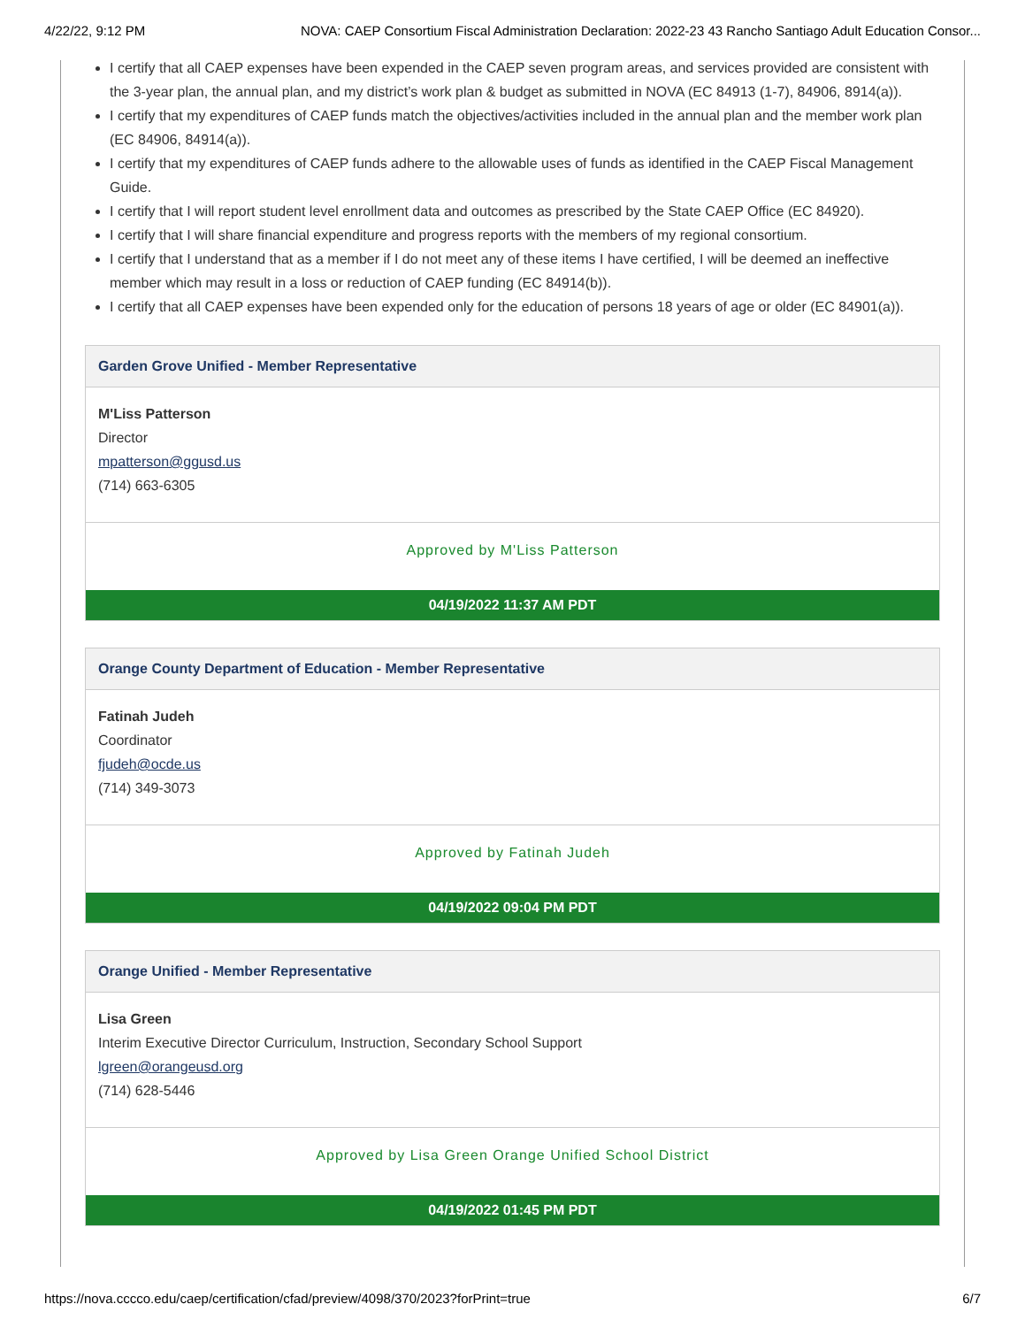4/22/22, 9:12 PM NOVA: CAEP Consortium Fiscal Administration Declaration: 2022-23 43 Rancho Santiago Adult Education Consor...
I certify that all CAEP expenses have been expended in the CAEP seven program areas, and services provided are consistent with the 3-year plan, the annual plan, and my district’s work plan & budget as submitted in NOVA (EC 84913 (1-7), 84906, 8914(a)).
I certify that my expenditures of CAEP funds match the objectives/activities included in the annual plan and the member work plan (EC 84906, 84914(a)).
I certify that my expenditures of CAEP funds adhere to the allowable uses of funds as identified in the CAEP Fiscal Management Guide.
I certify that I will report student level enrollment data and outcomes as prescribed by the State CAEP Office (EC 84920).
I certify that I will share financial expenditure and progress reports with the members of my regional consortium.
I certify that I understand that as a member if I do not meet any of these items I have certified, I will be deemed an ineffective member which may result in a loss or reduction of CAEP funding (EC 84914(b)).
I certify that all CAEP expenses have been expended only for the education of persons 18 years of age or older (EC 84901(a)).
Garden Grove Unified - Member Representative
M'Liss Patterson
Director
mpatterson@ggusd.us
(714) 663-6305
Approved by M'Liss Patterson
04/19/2022 11:37 AM PDT
Orange County Department of Education - Member Representative
Fatinah Judeh
Coordinator
fjudeh@ocde.us
(714) 349-3073
Approved by Fatinah Judeh
04/19/2022 09:04 PM PDT
Orange Unified - Member Representative
Lisa Green
Interim Executive Director Curriculum, Instruction, Secondary School Support
lgreen@orangeusd.org
(714) 628-5446
Approved by Lisa Green Orange Unified School District
04/19/2022 01:45 PM PDT
https://nova.cccco.edu/caep/certification/cfad/preview/4098/370/2023?forPrint=true 6/7